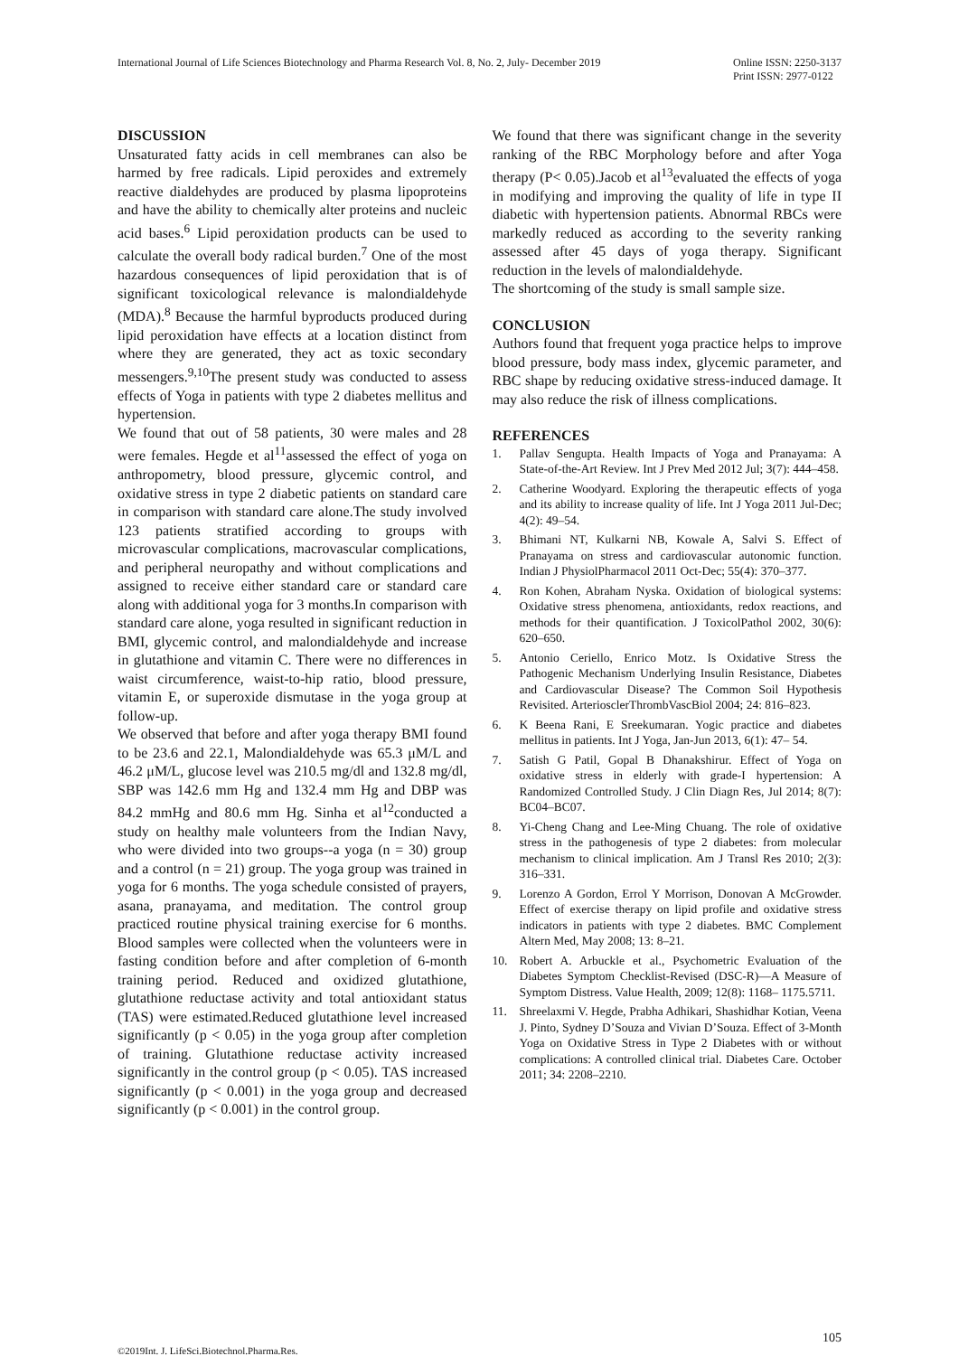International Journal of Life Sciences Biotechnology and Pharma Research Vol. 8, No. 2, July- December 2019
Online ISSN: 2250-3137
Print ISSN: 2977-0122
DISCUSSION
Unsaturated fatty acids in cell membranes can also be harmed by free radicals. Lipid peroxides and extremely reactive dialdehydes are produced by plasma lipoproteins and have the ability to chemically alter proteins and nucleic acid bases.<sup>6</sup> Lipid peroxidation products can be used to calculate the overall body radical burden.<sup>7</sup> One of the most hazardous consequences of lipid peroxidation that is of significant toxicological relevance is malondialdehyde (MDA).<sup>8</sup> Because the harmful byproducts produced during lipid peroxidation have effects at a location distinct from where they are generated, they act as toxic secondary messengers.<sup>9,10</sup>The present study was conducted to assess effects of Yoga in patients with type 2 diabetes mellitus and hypertension.
We found that out of 58 patients, 30 were males and 28 were females. Hegde et al<sup>11</sup>assessed the effect of yoga on anthropometry, blood pressure, glycemic control, and oxidative stress in type 2 diabetic patients on standard care in comparison with standard care alone.The study involved 123 patients stratified according to groups with microvascular complications, macrovascular complications, and peripheral neuropathy and without complications and assigned to receive either standard care or standard care along with additional yoga for 3 months.In comparison with standard care alone, yoga resulted in significant reduction in BMI, glycemic control, and malondialdehyde and increase in glutathione and vitamin C. There were no differences in waist circumference, waist-to-hip ratio, blood pressure, vitamin E, or superoxide dismutase in the yoga group at follow-up.
We observed that before and after yoga therapy BMI found to be 23.6 and 22.1, Malondialdehyde was 65.3 μM/L and 46.2 μM/L, glucose level was 210.5 mg/dl and 132.8 mg/dl, SBP was 142.6 mm Hg and 132.4 mm Hg and DBP was 84.2 mmHg and 80.6 mm Hg. Sinha et al<sup>12</sup>conducted a study on healthy male volunteers from the Indian Navy, who were divided into two groups--a yoga (n = 30) group and a control (n = 21) group. The yoga group was trained in yoga for 6 months. The yoga schedule consisted of prayers, asana, pranayama, and meditation. The control group practiced routine physical training exercise for 6 months. Blood samples were collected when the volunteers were in fasting condition before and after completion of 6-month training period. Reduced and oxidized glutathione, glutathione reductase activity and total antioxidant status (TAS) were estimated.Reduced glutathione level increased significantly (p < 0.05) in the yoga group after completion of training. Glutathione reductase activity increased significantly in the control group (p < 0.05). TAS increased significantly (p < 0.001) in the yoga group and decreased significantly (p < 0.001) in the control group.
We found that there was significant change in the severity ranking of the RBC Morphology before and after Yoga therapy (P< 0.05).Jacob et al<sup>13</sup>evaluated the effects of yoga in modifying and improving the quality of life in type II diabetic with hypertension patients. Abnormal RBCs were markedly reduced as according to the severity ranking assessed after 45 days of yoga therapy. Significant reduction in the levels of malondialdehyde.
The shortcoming of the study is small sample size.
CONCLUSION
Authors found that frequent yoga practice helps to improve blood pressure, body mass index, glycemic parameter, and RBC shape by reducing oxidative stress-induced damage. It may also reduce the risk of illness complications.
REFERENCES
1. Pallav Sengupta. Health Impacts of Yoga and Pranayama: A State-of-the-Art Review. Int J Prev Med 2012 Jul; 3(7): 444–458.
2. Catherine Woodyard. Exploring the therapeutic effects of yoga and its ability to increase quality of life. Int J Yoga 2011 Jul-Dec; 4(2): 49–54.
3. Bhimani NT, Kulkarni NB, Kowale A, Salvi S. Effect of Pranayama on stress and cardiovascular autonomic function. Indian J PhysiolPharmacol 2011 Oct-Dec; 55(4): 370–377.
4. Ron Kohen, Abraham Nyska. Oxidation of biological systems: Oxidative stress phenomena, antioxidants, redox reactions, and methods for their quantification. J ToxicolPathol 2002, 30(6): 620–650.
5. Antonio Ceriello, Enrico Motz. Is Oxidative Stress the Pathogenic Mechanism Underlying Insulin Resistance, Diabetes and Cardiovascular Disease? The Common Soil Hypothesis Revisited. ArteriosclerThrombVascBiol 2004; 24: 816–823.
6. K Beena Rani, E Sreekumaran. Yogic practice and diabetes mellitus in patients. Int J Yoga, Jan-Jun 2013, 6(1): 47– 54.
7. Satish G Patil, Gopal B Dhanakshirur. Effect of Yoga on oxidative stress in elderly with grade-I hypertension: A Randomized Controlled Study. J Clin Diagn Res, Jul 2014; 8(7): BC04–BC07.
8. Yi-Cheng Chang and Lee-Ming Chuang. The role of oxidative stress in the pathogenesis of type 2 diabetes: from molecular mechanism to clinical implication. Am J Transl Res 2010; 2(3): 316–331.
9. Lorenzo A Gordon, Errol Y Morrison, Donovan A McGrowder. Effect of exercise therapy on lipid profile and oxidative stress indicators in patients with type 2 diabetes. BMC Complement Altern Med, May 2008; 13: 8–21.
10. Robert A. Arbuckle et al., Psychometric Evaluation of the Diabetes Symptom Checklist-Revised (DSC-R)—A Measure of Symptom Distress. Value Health, 2009; 12(8): 1168– 1175.5711.
11. Shreelaxmi V. Hegde, Prabha Adhikari, Shashidhar Kotian, Veena J. Pinto, Sydney D’Souza and Vivian D’Souza. Effect of 3-Month Yoga on Oxidative Stress in Type 2 Diabetes with or without complications: A controlled clinical trial. Diabetes Care. October 2011; 34: 2208–2210.
105
©2019Int. J. LifeSci.Biotechnol.Pharma.Res.